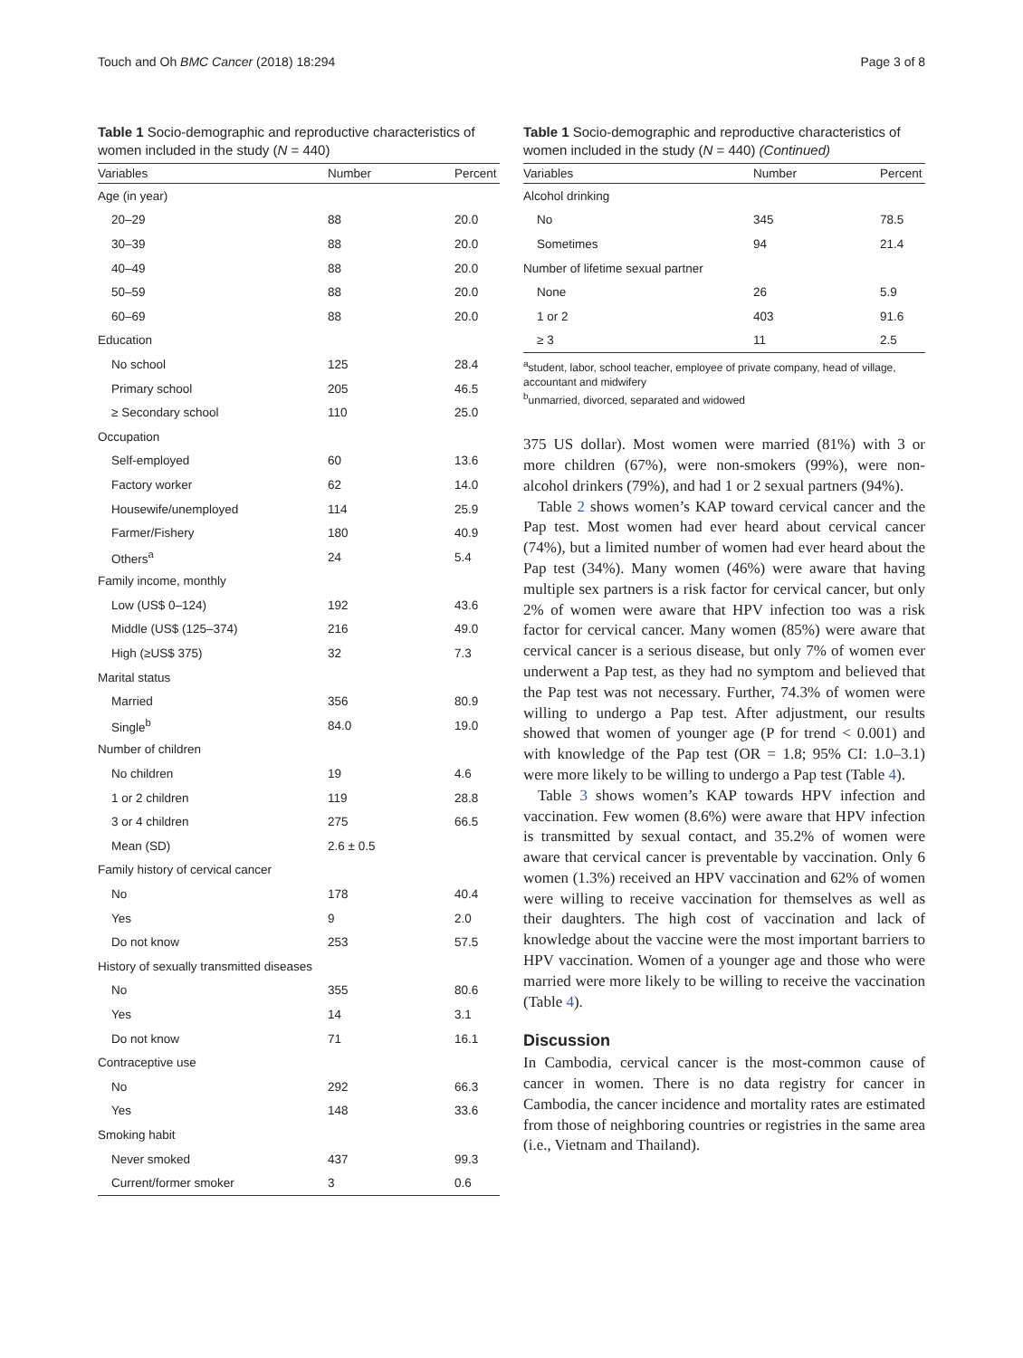Touch and Oh BMC Cancer (2018) 18:294 Page 3 of 8
Table 1 Socio-demographic and reproductive characteristics of women included in the study (N = 440)
| Variables | Number | Percent |
| --- | --- | --- |
| Age (in year) | | |
| 20–29 | 88 | 20.0 |
| 30–39 | 88 | 20.0 |
| 40–49 | 88 | 20.0 |
| 50–59 | 88 | 20.0 |
| 60–69 | 88 | 20.0 |
| Education | | |
| No school | 125 | 28.4 |
| Primary school | 205 | 46.5 |
| ≥ Secondary school | 110 | 25.0 |
| Occupation | | |
| Self-employed | 60 | 13.6 |
| Factory worker | 62 | 14.0 |
| Housewife/unemployed | 114 | 25.9 |
| Farmer/Fishery | 180 | 40.9 |
| Others<sup>a</sup> | 24 | 5.4 |
| Family income, monthly | | |
| Low (US$ 0–124) | 192 | 43.6 |
| Middle (US$ (125–374) | 216 | 49.0 |
| High (≥US$ 375) | 32 | 7.3 |
| Marital status | | |
| Married | 356 | 80.9 |
| Single<sup>b</sup> | 84.0 | 19.0 |
| Number of children | | |
| No children | 19 | 4.6 |
| 1 or 2 children | 119 | 28.8 |
| 3 or 4 children | 275 | 66.5 |
| Mean (SD) | 2.6 ± 0.5 | |
| Family history of cervical cancer | | |
| No | 178 | 40.4 |
| Yes | 9 | 2.0 |
| Do not know | 253 | 57.5 |
| History of sexually transmitted diseases | | |
| No | 355 | 80.6 |
| Yes | 14 | 3.1 |
| Do not know | 71 | 16.1 |
| Contraceptive use | | |
| No | 292 | 66.3 |
| Yes | 148 | 33.6 |
| Smoking habit | | |
| Never smoked | 437 | 99.3 |
| Current/former smoker | 3 | 0.6 |
Table 1 Socio-demographic and reproductive characteristics of women included in the study (N = 440) (Continued)
| Variables | Number | Percent |
| --- | --- | --- |
| Alcohol drinking | | |
| No | 345 | 78.5 |
| Sometimes | 94 | 21.4 |
| Number of lifetime sexual partner | | |
| None | 26 | 5.9 |
| 1 or 2 | 403 | 91.6 |
| ≥ 3 | 11 | 2.5 |
<sup>a</sup> student, labor, school teacher, employee of private company, head of village, accountant and midwifery
<sup>b</sup> unmarried, divorced, separated and widowed
375 US dollar). Most women were married (81%) with 3 or more children (67%), were non-smokers (99%), were non-alcohol drinkers (79%), and had 1 or 2 sexual partners (94%).
Table 2 shows women’s KAP toward cervical cancer and the Pap test. Most women had ever heard about cervical cancer (74%), but a limited number of women had ever heard about the Pap test (34%). Many women (46%) were aware that having multiple sex partners is a risk factor for cervical cancer, but only 2% of women were aware that HPV infection too was a risk factor for cervical cancer. Many women (85%) were aware that cervical cancer is a serious disease, but only 7% of women ever underwent a Pap test, as they had no symptom and believed that the Pap test was not necessary. Further, 74.3% of women were willing to undergo a Pap test. After adjustment, our results showed that women of younger age (P for trend < 0.001) and with knowledge of the Pap test (OR = 1.8; 95% CI: 1.0–3.1) were more likely to be willing to undergo a Pap test (Table 4).
Table 3 shows women’s KAP towards HPV infection and vaccination. Few women (8.6%) were aware that HPV infection is transmitted by sexual contact, and 35.2% of women were aware that cervical cancer is preventable by vaccination. Only 6 women (1.3%) received an HPV vaccination and 62% of women were willing to receive vaccination for themselves as well as their daughters. The high cost of vaccination and lack of knowledge about the vaccine were the most important barriers to HPV vaccination. Women of a younger age and those who were married were more likely to be willing to receive the vaccination (Table 4).
Discussion
In Cambodia, cervical cancer is the most-common cause of cancer in women. There is no data registry for cancer in Cambodia, the cancer incidence and mortality rates are estimated from those of neighboring countries or registries in the same area (i.e., Vietnam and Thailand).